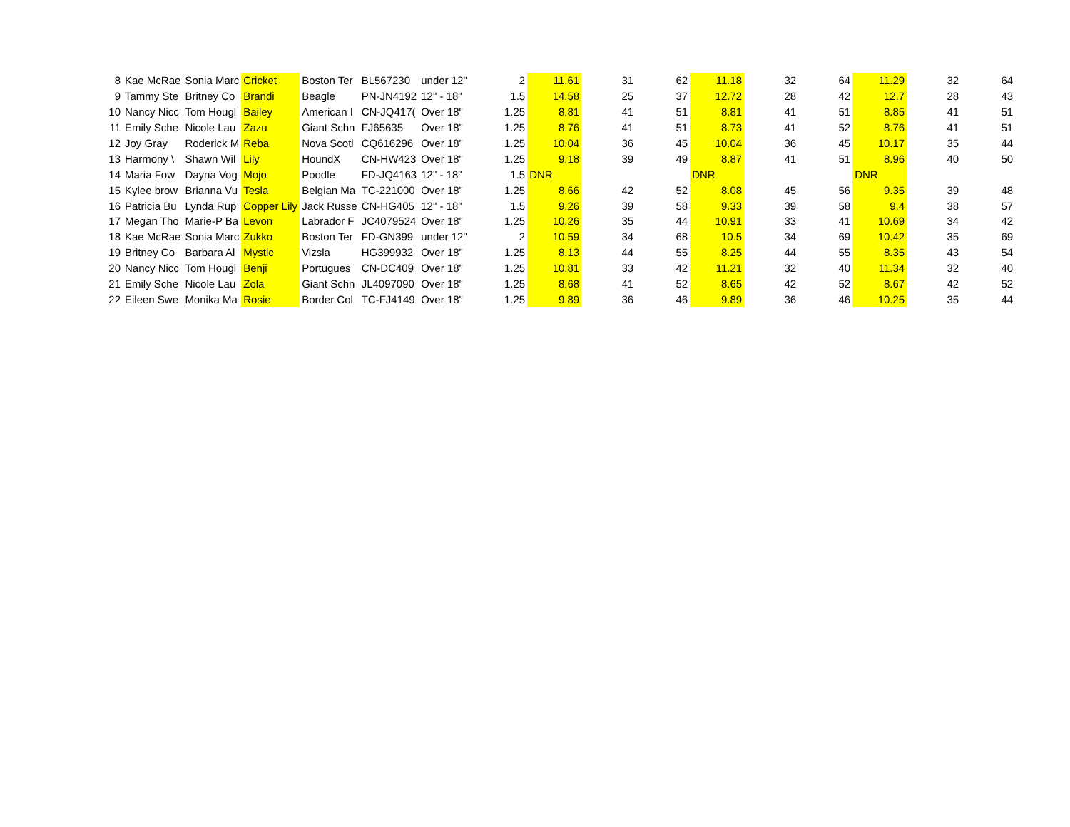| 8 | Kae McRae | Sonia Marc | Cricket | Boston Ter | BL567230 | under 12" | 2 | 11.61 | 31 | 62 | 11.18 | 32 | 64 | 11.29 | 32 | 64 |
| 9 | Tammy Ste | Britney Co | Brandi | Beagle | PN-JN4192 | 12" - 18" | 1.5 | 14.58 | 25 | 37 | 12.72 | 28 | 42 | 12.7 | 28 | 43 |
| 10 | Nancy Nicc | Tom Hougl | Bailey | American I | CN-JQ417( | Over 18" | 1.25 | 8.81 | 41 | 51 | 8.81 | 41 | 51 | 8.85 | 41 | 51 |
| 11 | Emily Sche | Nicole Lau | Zazu | Giant Schn | FJ65635 | Over 18" | 1.25 | 8.76 | 41 | 51 | 8.73 | 41 | 52 | 8.76 | 41 | 51 |
| 12 | Joy Gray | Roderick M | Reba | Nova Scoti | CQ616296 | Over 18" | 1.25 | 10.04 | 36 | 45 | 10.04 | 36 | 45 | 10.17 | 35 | 44 |
| 13 | Harmony \ | Shawn Wil | Lily | HoundX | CN-HW423 | Over 18" | 1.25 | 9.18 | 39 | 49 | 8.87 | 41 | 51 | 8.96 | 40 | 50 |
| 14 | Maria Fow | Dayna Vog | Mojo | Poodle | FD-JQ4163 | 12" - 18" | 1.5 | DNR | | | DNR | | | DNR | | |
| 15 | Kylee brow | Brianna Vu | Tesla | Belgian Ma | TC-221000 | Over 18" | 1.25 | 8.66 | 42 | 52 | 8.08 | 45 | 56 | 9.35 | 39 | 48 |
| 16 | Patricia Bu | Lynda Rup | Copper Lily | Jack Russe | CN-HG405 | 12" - 18" | 1.5 | 9.26 | 39 | 58 | 9.33 | 39 | 58 | 9.4 | 38 | 57 |
| 17 | Megan Tho | Marie-P Ba | Levon | Labrador F | JC4079524 | Over 18" | 1.25 | 10.26 | 35 | 44 | 10.91 | 33 | 41 | 10.69 | 34 | 42 |
| 18 | Kae McRae | Sonia Marc | Zukko | Boston Ter | FD-GN399 | under 12" | 2 | 10.59 | 34 | 68 | 10.5 | 34 | 69 | 10.42 | 35 | 69 |
| 19 | Britney Co | Barbara Al | Mystic | Vizsla | HG399932 | Over 18" | 1.25 | 8.13 | 44 | 55 | 8.25 | 44 | 55 | 8.35 | 43 | 54 |
| 20 | Nancy Nicc | Tom Hougl | Benji | Portugues | CN-DC409 | Over 18" | 1.25 | 10.81 | 33 | 42 | 11.21 | 32 | 40 | 11.34 | 32 | 40 |
| 21 | Emily Sche | Nicole Lau | Zola | Giant Schn | JL4097090 | Over 18" | 1.25 | 8.68 | 41 | 52 | 8.65 | 42 | 52 | 8.67 | 42 | 52 |
| 22 | Eileen Swe | Monika Ma | Rosie | Border Col | TC-FJ4149 | Over 18" | 1.25 | 9.89 | 36 | 46 | 9.89 | 36 | 46 | 10.25 | 35 | 44 |